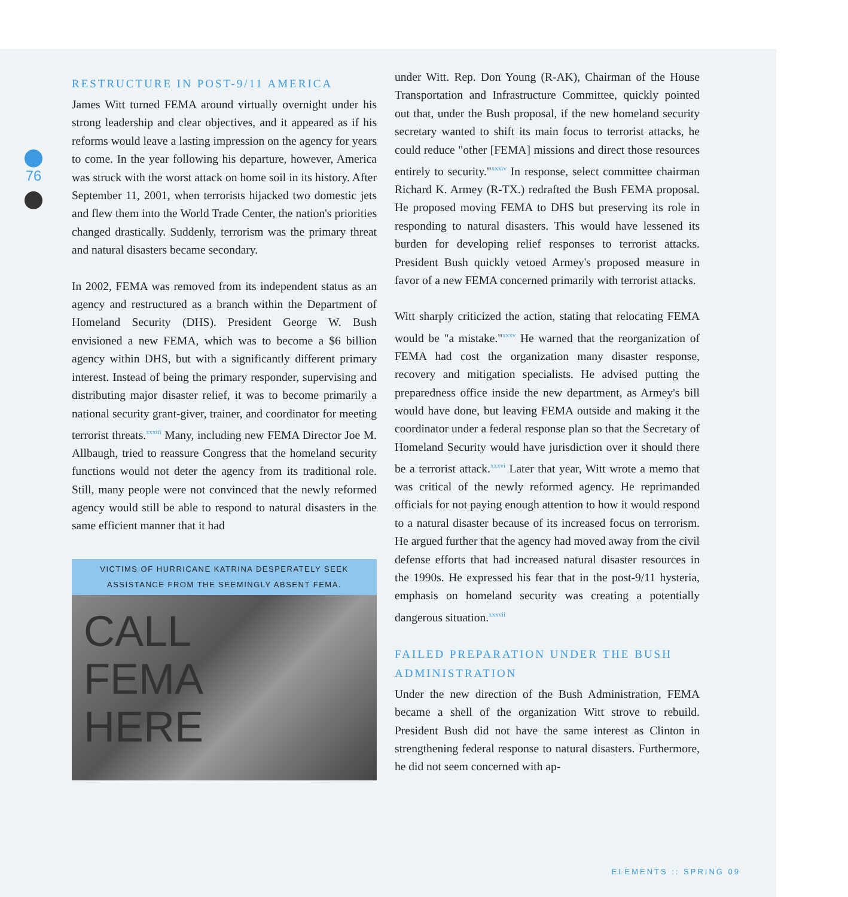76
RESTRUCTURE IN POST-9/11 AMERICA
James Witt turned FEMA around virtually overnight under his strong leadership and clear objectives, and it appeared as if his reforms would leave a lasting impression on the agency for years to come. In the year following his departure, however, America was struck with the worst attack on home soil in its history. After September 11, 2001, when terrorists hijacked two domestic jets and flew them into the World Trade Center, the nation's priorities changed drastically. Suddenly, terrorism was the primary threat and natural disasters became secondary.
In 2002, FEMA was removed from its independent status as an agency and restructured as a branch within the Department of Homeland Security (DHS). President George W. Bush envisioned a new FEMA, which was to become a $6 billion agency within DHS, but with a significantly different primary interest. Instead of being the primary responder, supervising and distributing major disaster relief, it was to become primarily a national security grant-giver, trainer, and coordinator for meeting terrorist threats.<sup>xxxiii</sup> Many, including new FEMA Director Joe M. Allbaugh, tried to reassure Congress that the homeland security functions would not deter the agency from its traditional role. Still, many people were not convinced that the newly reformed agency would still be able to respond to natural disasters in the same efficient manner that it had
VICTIMS OF HURRICANE KATRINA DESPERATELY SEEK ASSISTANCE FROM THE SEEMINGLY ABSENT FEMA.
CALL
FEMA
HERE
under Witt. Rep. Don Young (R-AK), Chairman of the House Transportation and Infrastructure Committee, quickly pointed out that, under the Bush proposal, if the new homeland security secretary wanted to shift its main focus to terrorist attacks, he could reduce "other [FEMA] missions and direct those resources entirely to security."<sup>xxxiv</sup> In response, select committee chairman Richard K. Armey (R-TX.) redrafted the Bush FEMA proposal. He proposed moving FEMA to DHS but preserving its role in responding to natural disasters. This would have lessened its burden for developing relief responses to terrorist attacks. President Bush quickly vetoed Armey's proposed measure in favor of a new FEMA concerned primarily with terrorist attacks.
Witt sharply criticized the action, stating that relocating FEMA would be "a mistake."<sup>xxxv</sup> He warned that the reorganization of FEMA had cost the organization many disaster response, recovery and mitigation specialists. He advised putting the preparedness office inside the new department, as Armey's bill would have done, but leaving FEMA outside and making it the coordinator under a federal response plan so that the Secretary of Homeland Security would have jurisdiction over it should there be a terrorist attack.<sup>xxxvi</sup> Later that year, Witt wrote a memo that was critical of the newly reformed agency. He reprimanded officials for not paying enough attention to how it would respond to a natural disaster because of its increased focus on terrorism. He argued further that the agency had moved away from the civil defense efforts that had increased natural disaster resources in the 1990s. He expressed his fear that in the post-9/11 hysteria, emphasis on homeland security was creating a potentially dangerous situation.<sup>xxxvii</sup>
FAILED PREPARATION UNDER THE BUSH ADMINISTRATION
Under the new direction of the Bush Administration, FEMA became a shell of the organization Witt strove to rebuild. President Bush did not have the same interest as Clinton in strengthening federal response to natural disasters. Furthermore, he did not seem concerned with ap-
ELEMENTS :: SPRING 09